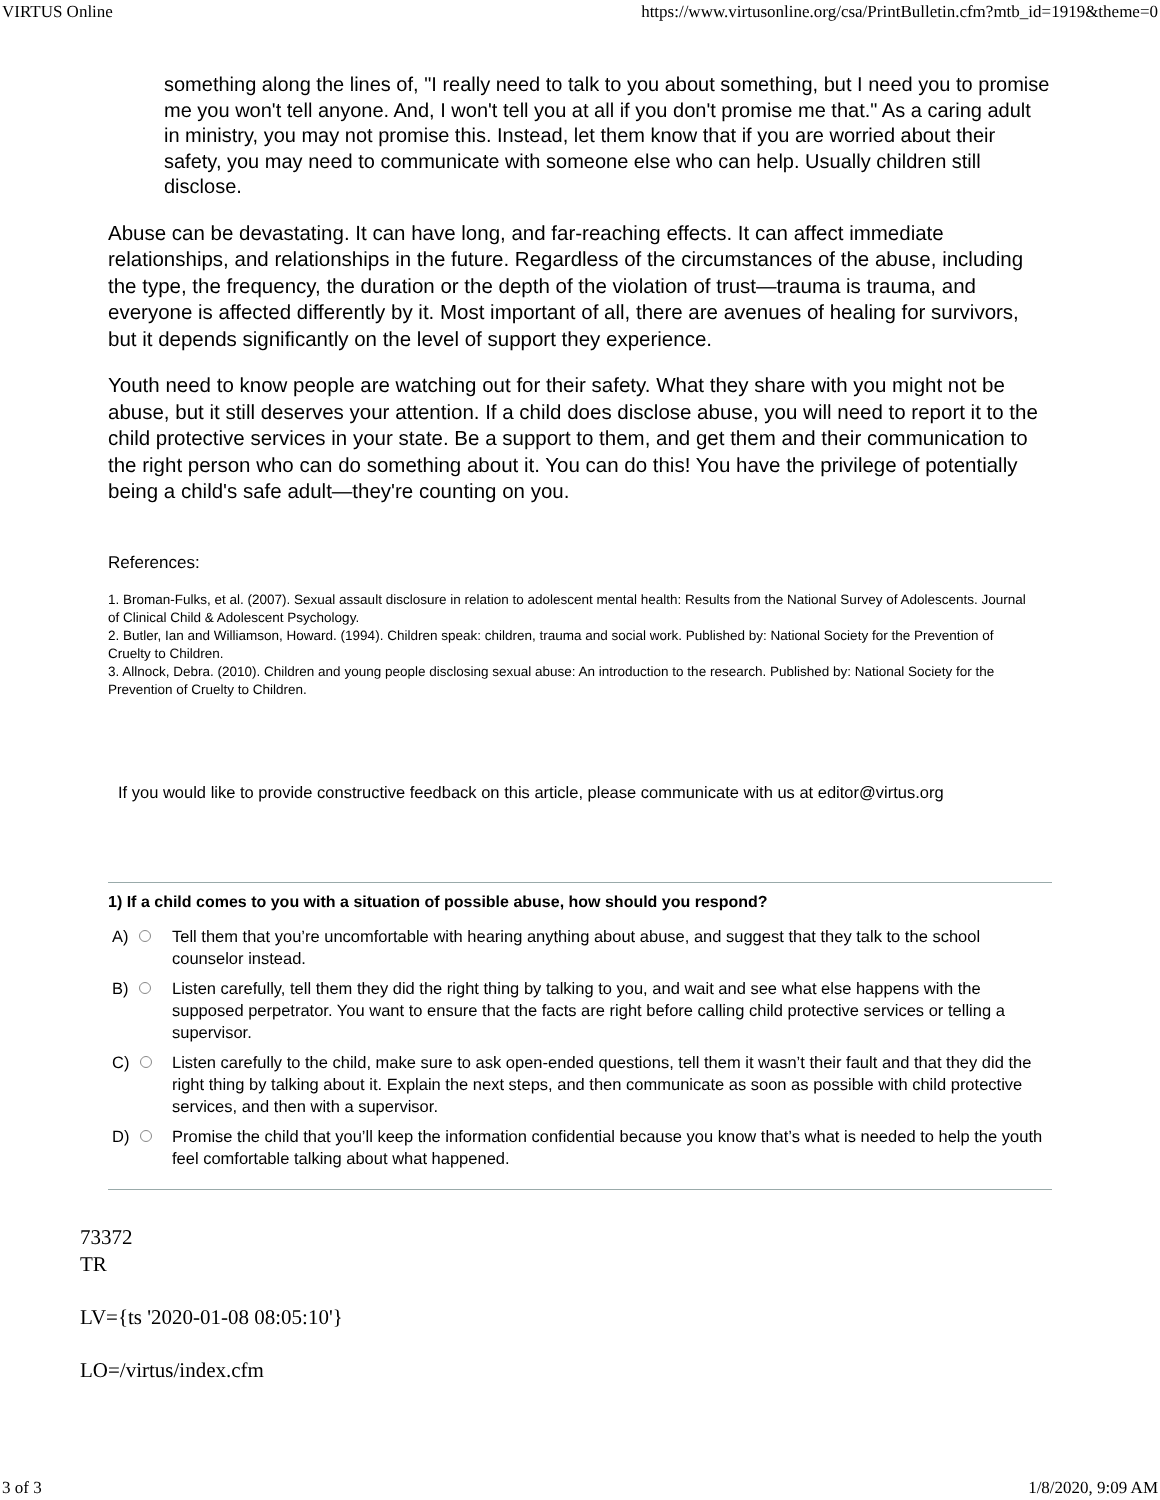VIRTUS Online https://www.virtusonline.org/csa/PrintBulletin.cfm?mtb_id=1919&theme=0
something along the lines of, "I really need to talk to you about something, but I need you to promise me you won't tell anyone. And, I won't tell you at all if you don't promise me that." As a caring adult in ministry, you may not promise this. Instead, let them know that if you are worried about their safety, you may need to communicate with someone else who can help. Usually children still disclose.
Abuse can be devastating. It can have long, and far-reaching effects. It can affect immediate relationships, and relationships in the future. Regardless of the circumstances of the abuse, including the type, the frequency, the duration or the depth of the violation of trust—trauma is trauma, and everyone is affected differently by it. Most important of all, there are avenues of healing for survivors, but it depends significantly on the level of support they experience.
Youth need to know people are watching out for their safety. What they share with you might not be abuse, but it still deserves your attention. If a child does disclose abuse, you will need to report it to the child protective services in your state. Be a support to them, and get them and their communication to the right person who can do something about it. You can do this! You have the privilege of potentially being a child's safe adult—they're counting on you.
References:
1. Broman-Fulks, et al. (2007). Sexual assault disclosure in relation to adolescent mental health: Results from the National Survey of Adolescents. Journal of Clinical Child & Adolescent Psychology.
2. Butler, Ian and Williamson, Howard. (1994). Children speak: children, trauma and social work. Published by: National Society for the Prevention of Cruelty to Children.
3. Allnock, Debra. (2010). Children and young people disclosing sexual abuse: An introduction to the research. Published by: National Society for the Prevention of Cruelty to Children.
If you would like to provide constructive feedback on this article, please communicate with us at editor@virtus.org
1) If a child comes to you with a situation of possible abuse, how should you respond?
A) Tell them that you’re uncomfortable with hearing anything about abuse, and suggest that they talk to the school counselor instead.
B) Listen carefully, tell them they did the right thing by talking to you, and wait and see what else happens with the supposed perpetrator. You want to ensure that the facts are right before calling child protective services or telling a supervisor.
C) Listen carefully to the child, make sure to ask open-ended questions, tell them it wasn’t their fault and that they did the right thing by talking about it. Explain the next steps, and then communicate as soon as possible with child protective services, and then with a supervisor.
D) Promise the child that you’ll keep the information confidential because you know that’s what is needed to help the youth feel comfortable talking about what happened.
73372
TR
LV={ts '2020-01-08 08:05:10'}
LO=/virtus/index.cfm
3 of 3 1/8/2020, 9:09 AM